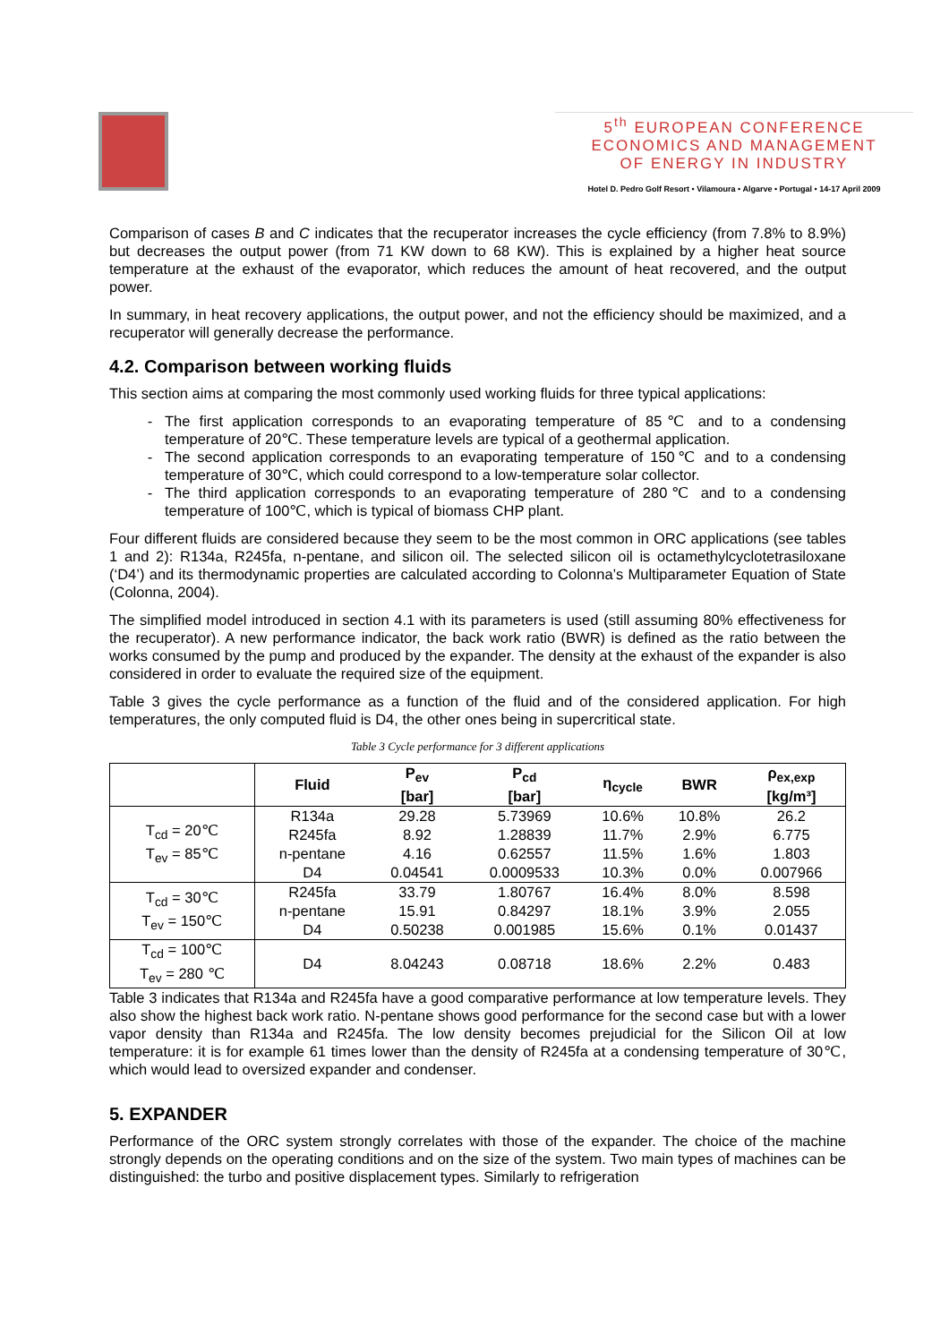5<sup>th</sup> EUROPEAN CONFERENCE
ECONOMICS AND MANAGEMENT
OF ENERGY IN INDUSTRY
Hotel D. Pedro Golf Resort • Vilamoura • Algarve • Portugal • 14-17 April 2009
Comparison of cases B and C indicates that the recuperator increases the cycle efficiency (from 7.8% to 8.9%) but decreases the output power (from 71 KW down to 68 KW). This is explained by a higher heat source temperature at the exhaust of the evaporator, which reduces the amount of heat recovered, and the output power.
In summary, in heat recovery applications, the output power, and not the efficiency should be maximized, and a recuperator will generally decrease the performance.
4.2. Comparison between working fluids
This section aims at comparing the most commonly used working fluids for three typical applications:
The first application corresponds to an evaporating temperature of 85℃ and to a condensing temperature of 20℃. These temperature levels are typical of a geothermal application.
The second application corresponds to an evaporating temperature of 150℃ and to a condensing temperature of 30℃, which could correspond to a low-temperature solar collector.
The third application corresponds to an evaporating temperature of 280℃ and to a condensing temperature of 100℃, which is typical of biomass CHP plant.
Four different fluids are considered because they seem to be the most common in ORC applications (see tables 1 and 2): R134a, R245fa, n-pentane, and silicon oil. The selected silicon oil is octamethylcyclotetrasiloxane (‘D4’) and its thermodynamic properties are calculated according to Colonna’s Multiparameter Equation of State (Colonna, 2004).
The simplified model introduced in section 4.1 with its parameters is used (still assuming 80% effectiveness for the recuperator). A new performance indicator, the back work ratio (BWR) is defined as the ratio between the works consumed by the pump and produced by the expander. The density at the exhaust of the expander is also considered in order to evaluate the required size of the equipment.
Table 3 gives the cycle performance as a function of the fluid and of the considered application. For high temperatures, the only computed fluid is D4, the other ones being in supercritical state.
Table 3 Cycle performance for 3 different applications
| | Fluid | P<sub>ev</sub> [bar] | P<sub>cd</sub> [bar] | η<sub>cycle</sub> | BWR | ρ<sub>ex,exp</sub> [kg/m³] |
| --- | --- | --- | --- | --- | --- | --- |
| T<sub>cd</sub> = 20℃ T<sub>ev</sub> = 85℃ | R134a | 29.28 | 5.73969 | 10.6% | 10.8% | 26.2 |
| | R245fa | 8.92 | 1.28839 | 11.7% | 2.9% | 6.775 |
| | n-pentane | 4.16 | 0.62557 | 11.5% | 1.6% | 1.803 |
| | D4 | 0.04541 | 0.0009533 | 10.3% | 0.0% | 0.007966 |
| T<sub>cd</sub> = 30℃ T<sub>ev</sub> = 150℃ | R245fa | 33.79 | 1.80767 | 16.4% | 8.0% | 8.598 |
| | n-pentane | 15.91 | 0.84297 | 18.1% | 3.9% | 2.055 |
| | D4 | 0.50238 | 0.001985 | 15.6% | 0.1% | 0.01437 |
| T<sub>cd</sub> = 100℃ T<sub>ev</sub> = 280 ℃ | D4 | 8.04243 | 0.08718 | 18.6% | 2.2% | 0.483 |
Table 3 indicates that R134a and R245fa have a good comparative performance at low temperature levels. They also show the highest back work ratio. N-pentane shows good performance for the second case but with a lower vapor density than R134a and R245fa. The low density becomes prejudicial for the Silicon Oil at low temperature: it is for example 61 times lower than the density of R245fa at a condensing temperature of 30℃, which would lead to oversized expander and condenser.
5. EXPANDER
Performance of the ORC system strongly correlates with those of the expander. The choice of the machine strongly depends on the operating conditions and on the size of the system. Two main types of machines can be distinguished: the turbo and positive displacement types. Similarly to refrigeration